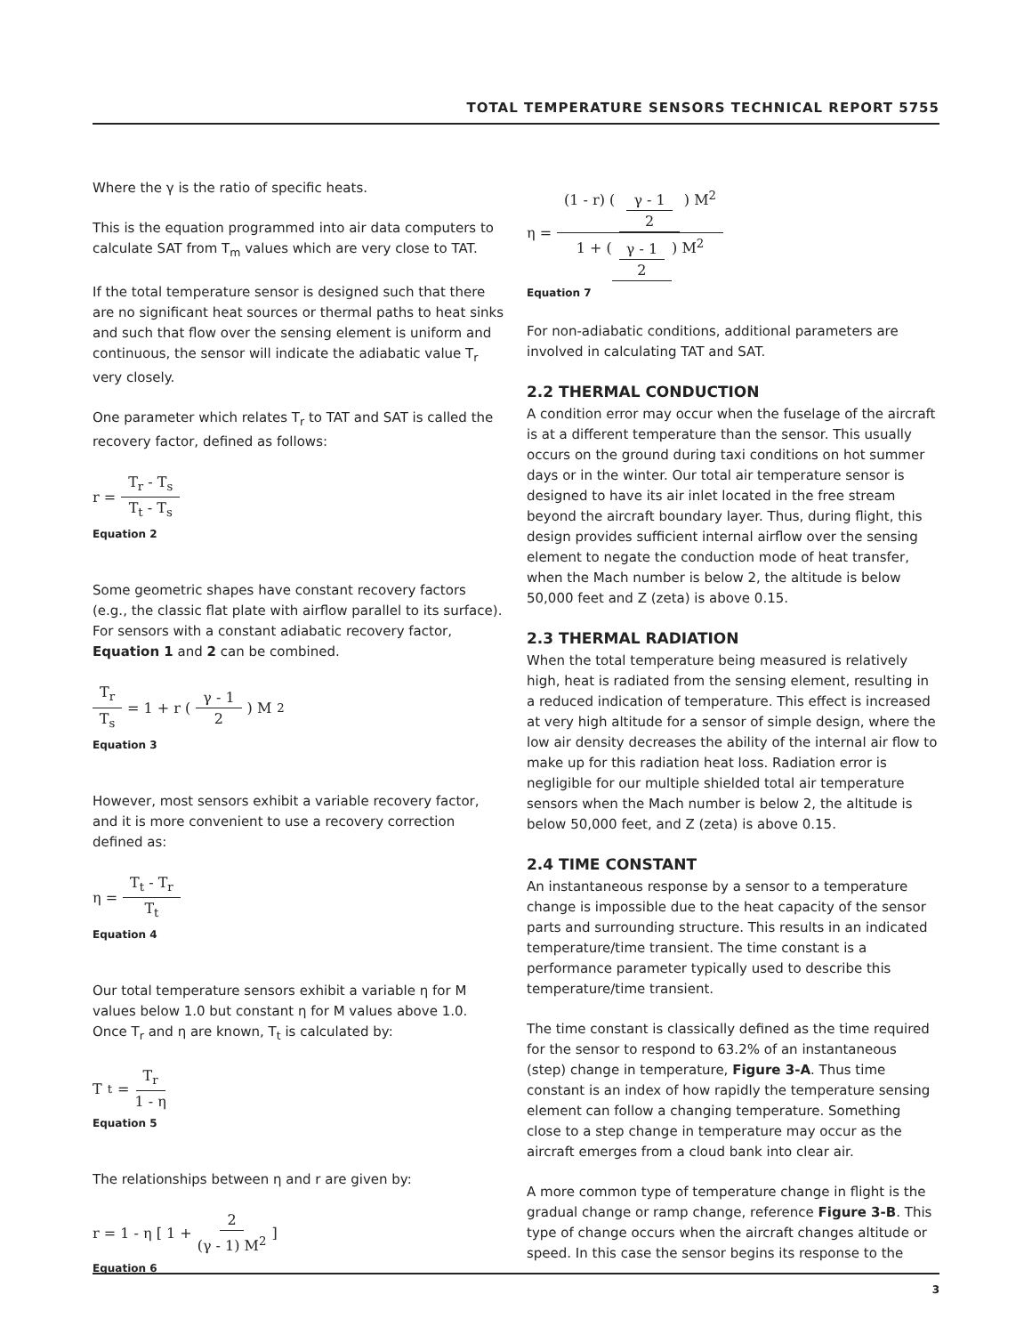TOTAL TEMPERATURE SENSORS TECHNICAL REPORT 5755
Where the γ is the ratio of specific heats.
This is the equation programmed into air data computers to calculate SAT from T<sub>m</sub> values which are very close to TAT.
If the total temperature sensor is designed such that there are no significant heat sources or thermal paths to heat sinks and such that flow over the sensing element is uniform and continuous, the sensor will indicate the adiabatic value T<sub>r</sub> very closely.
One parameter which relates T<sub>r</sub> to TAT and SAT is called the recovery factor, defined as follows:
r = T<sub>r</sub> - T<sub>s</sub> T<sub>t</sub> - T<sub>s</sub>
Equation 2
Some geometric shapes have constant recovery factors (e.g., the classic flat plate with airflow parallel to its surface). For sensors with a constant adiabatic recovery factor, Equation 1 and 2 can be combined.
T<sub>r</sub> T<sub>s</sub> = 1 + r (γ - 1 2) M<sup>2</sup>
Equation 3
However, most sensors exhibit a variable recovery factor, and it is more convenient to use a recovery correction defined as:
η = T<sub>t</sub> - T<sub>r</sub> T<sub>t</sub>
Equation 4
Our total temperature sensors exhibit a variable η for M values below 1.0 but constant η for M values above 1.0. Once T<sub>r</sub> and η are known, T<sub>t</sub> is calculated by:
T<sub>t</sub> = T<sub>r</sub> 1 - η
Equation 5
The relationships between η and r are given by:
r = 1 - η [ 1 + 2 (γ - 1) M<sup>2</sup> ]
Equation 6
η = (1 - r) ( γ - 1 2 ) M<sup>2</sup> 1 + (γ - 1 2) M<sup>2</sup>
Equation 7
For non-adiabatic conditions, additional parameters are involved in calculating TAT and SAT.
2.2 THERMAL CONDUCTION
A condition error may occur when the fuselage of the aircraft is at a different temperature than the sensor. This usually occurs on the ground during taxi conditions on hot summer days or in the winter. Our total air temperature sensor is designed to have its air inlet located in the free stream beyond the aircraft boundary layer. Thus, during flight, this design provides sufficient internal airflow over the sensing element to negate the conduction mode of heat transfer, when the Mach number is below 2, the altitude is below 50,000 feet and Z (zeta) is above 0.15.
2.3 THERMAL RADIATION
When the total temperature being measured is relatively high, heat is radiated from the sensing element, resulting in a reduced indication of temperature. This effect is increased at very high altitude for a sensor of simple design, where the low air density decreases the ability of the internal air flow to make up for this radiation heat loss. Radiation error is negligible for our multiple shielded total air temperature sensors when the Mach number is below 2, the altitude is below 50,000 feet, and Z (zeta) is above 0.15.
2.4 TIME CONSTANT
An instantaneous response by a sensor to a temperature change is impossible due to the heat capacity of the sensor parts and surrounding structure. This results in an indicated temperature/time transient. The time constant is a performance parameter typically used to describe this temperature/time transient.
The time constant is classically defined as the time required for the sensor to respond to 63.2% of an instantaneous (step) change in temperature, Figure 3-A. Thus time constant is an index of how rapidly the temperature sensing element can follow a changing temperature. Something close to a step change in temperature may occur as the aircraft emerges from a cloud bank into clear air.
A more common type of temperature change in flight is the gradual change or ramp change, reference Figure 3-B. This type of change occurs when the aircraft changes altitude or speed. In this case the sensor begins its response to the
3